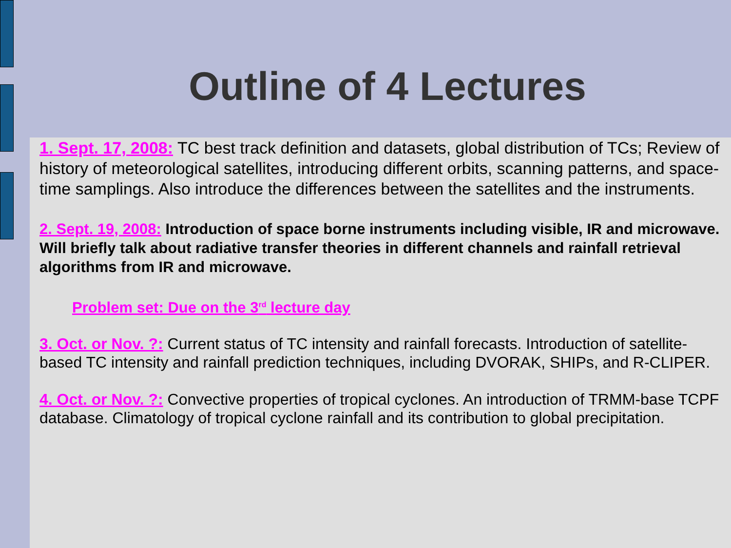Outline of 4 Lectures
1. Sept. 17, 2008: TC best track definition and datasets, global distribution of TCs; Review of history of meteorological satellites, introducing different orbits, scanning patterns, and space-time samplings. Also introduce the differences between the satellites and the instruments.
2. Sept. 19, 2008: Introduction of space borne instruments including visible, IR and microwave. Will briefly talk about radiative transfer theories in different channels and rainfall retrieval algorithms from IR and microwave.
Problem set: Due on the 3<sup>rd</sup> lecture day
3. Oct. or Nov. ?: Current status of TC intensity and rainfall forecasts. Introduction of satellite-based TC intensity and rainfall prediction techniques, including DVORAK, SHIPs, and R-CLIPER.
4. Oct. or Nov. ?: Convective properties of tropical cyclones. An introduction of TRMM-base TCPF database. Climatology of tropical cyclone rainfall and its contribution to global precipitation.